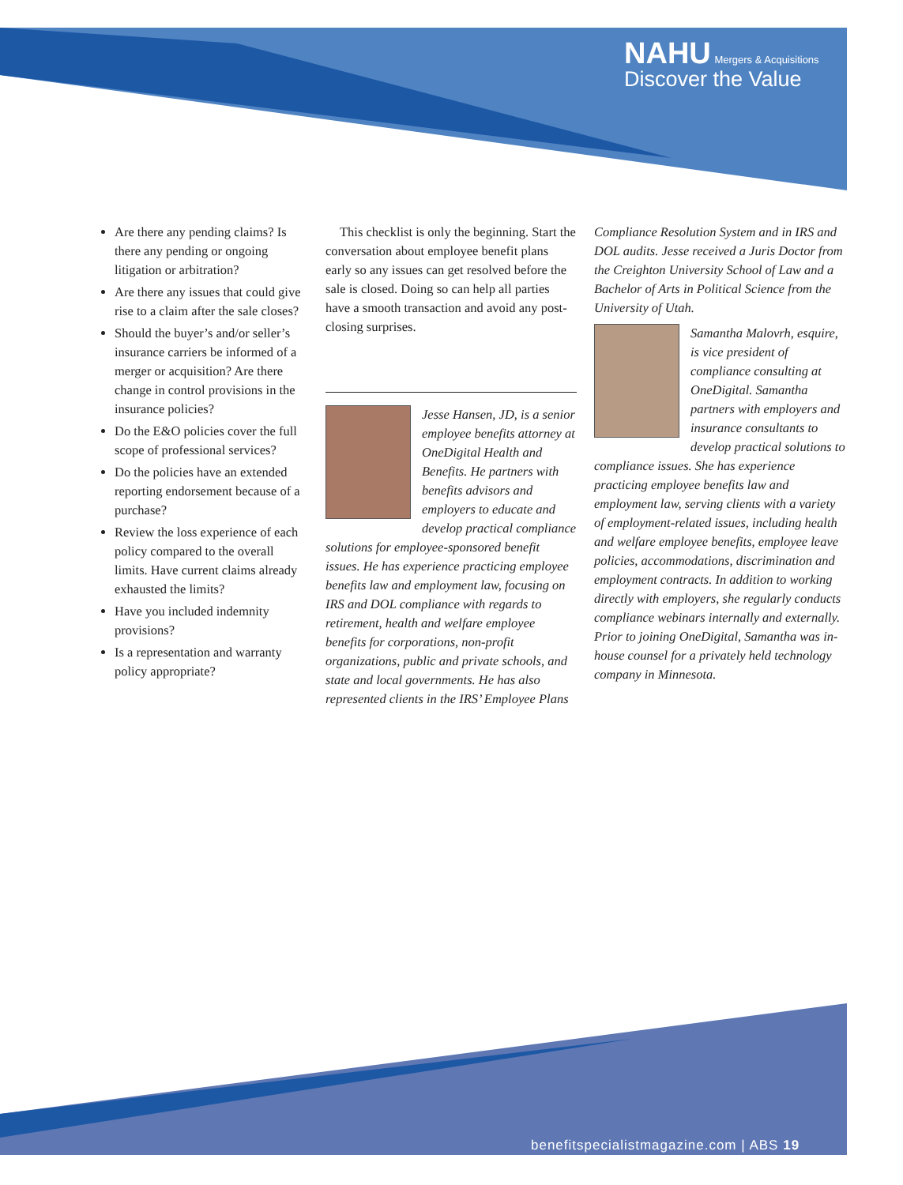NAHU Mergers & Acquisitions
Discover the Value
Are there any pending claims? Is there any pending or ongoing litigation or arbitration?
Are there any issues that could give rise to a claim after the sale closes?
Should the buyer’s and/or seller’s insurance carriers be informed of a merger or acquisition? Are there change in control provisions in the insurance policies?
Do the E&O policies cover the full scope of professional services?
Do the policies have an extended reporting endorsement because of a purchase?
Review the loss experience of each policy compared to the overall limits. Have current claims already exhausted the limits?
Have you included indemnity provisions?
Is a representation and warranty policy appropriate?
This checklist is only the beginning. Start the conversation about employee benefit plans early so any issues can get resolved before the sale is closed. Doing so can help all parties have a smooth transaction and avoid any post-closing surprises.
Jesse Hansen, JD, is a senior employee benefits attorney at OneDigital Health and Benefits. He partners with benefits advisors and employers to educate and develop practical compliance solutions for employee-sponsored benefit issues. He has experience practicing employee benefits law and employment law, focusing on IRS and DOL compliance with regards to retirement, health and welfare employee benefits for corporations, non-profit organizations, public and private schools, and state and local governments. He has also represented clients in the IRS’ Employee Plans
Compliance Resolution System and in IRS and DOL audits. Jesse received a Juris Doctor from the Creighton University School of Law and a Bachelor of Arts in Political Science from the University of Utah.
Samantha Malovrh, esquire, is vice president of compliance consulting at OneDigital. Samantha partners with employers and insurance consultants to develop practical solutions to compliance issues. She has experience practicing employee benefits law and employment law, serving clients with a variety of employment-related issues, including health and welfare employee benefits, employee leave policies, accommodations, discrimination and employment contracts. In addition to working directly with employers, she regularly conducts compliance webinars internally and externally. Prior to joining OneDigital, Samantha was in-house counsel for a privately held technology company in Minnesota.
benefitspecialistmagazine.com | ABS 19